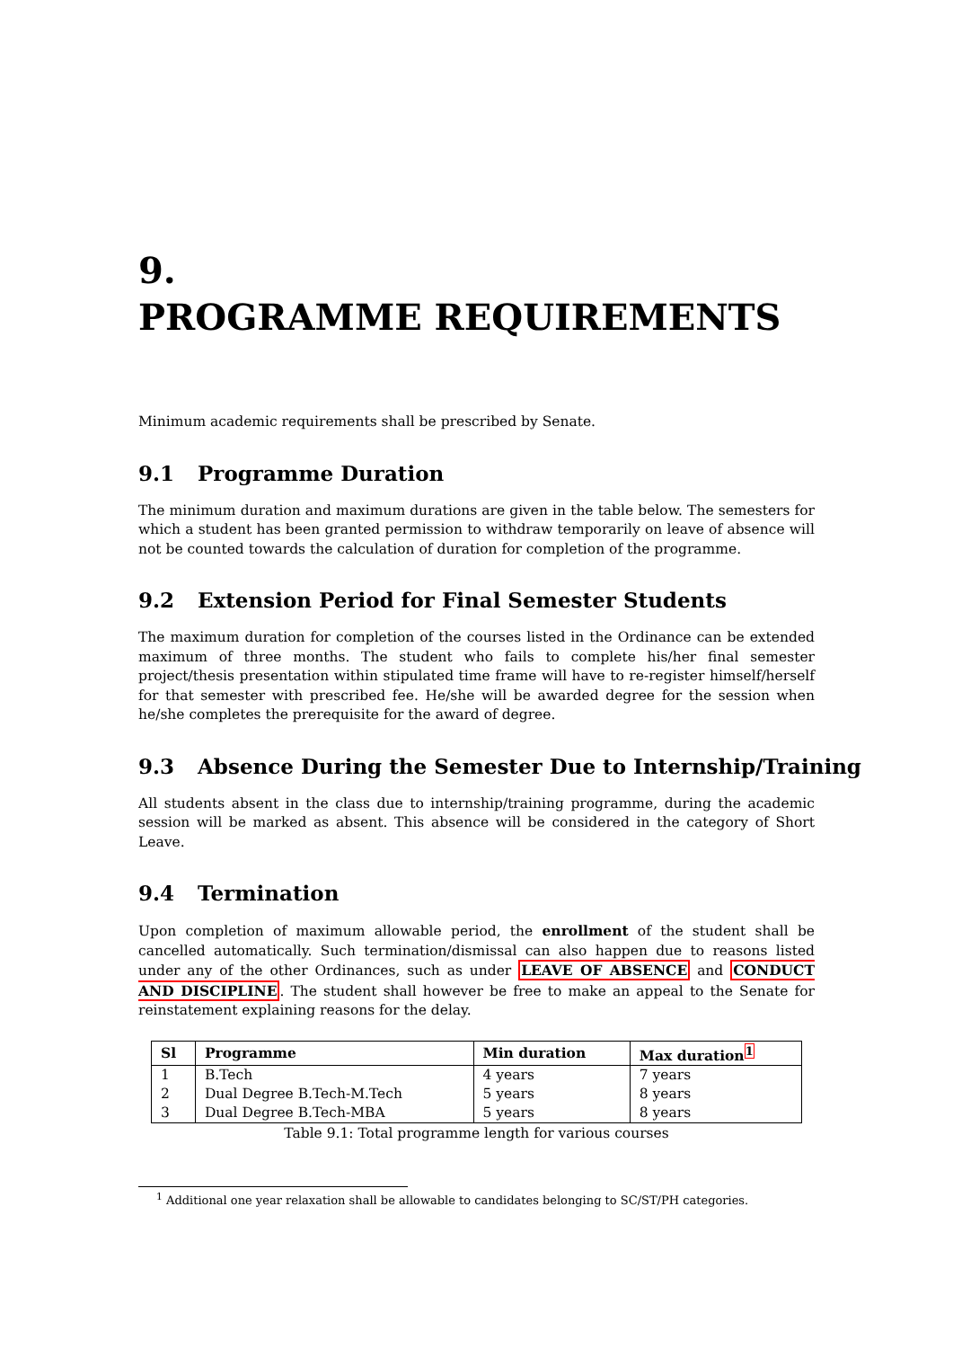9.
PROGRAMME REQUIREMENTS
Minimum academic requirements shall be prescribed by Senate.
9.1 Programme Duration
The minimum duration and maximum durations are given in the table below. The semesters for which a student has been granted permission to withdraw temporarily on leave of absence will not be counted towards the calculation of duration for completion of the programme.
9.2 Extension Period for Final Semester Students
The maximum duration for completion of the courses listed in the Ordinance can be extended maximum of three months. The student who fails to complete his/her final semester project/thesis presentation within stipulated time frame will have to re-register himself/herself for that semester with prescribed fee. He/she will be awarded degree for the session when he/she completes the prerequisite for the award of degree.
9.3 Absence During the Semester Due to Internship/Training
All students absent in the class due to internship/training programme, during the academic session will be marked as absent. This absence will be considered in the category of Short Leave.
9.4 Termination
Upon completion of maximum allowable period, the enrollment of the student shall be cancelled automatically. Such termination/dismissal can also happen due to reasons listed under any of the other Ordinances, such as under LEAVE OF ABSENCE and CONDUCT AND DISCIPLINE. The student shall however be free to make an appeal to the Senate for reinstatement explaining reasons for the delay.
| Sl | Programme | Min duration | Max duration<sup>1</sup> |
| --- | --- | --- | --- |
| 1 | B.Tech | 4 years | 7 years |
| 2 | Dual Degree B.Tech-M.Tech | 5 years | 8 years |
| 3 | Dual Degree B.Tech-MBA | 5 years | 8 years |
Table 9.1: Total programme length for various courses
<sup>1</sup> Additional one year relaxation shall be allowable to candidates belonging to SC/ST/PH categories.